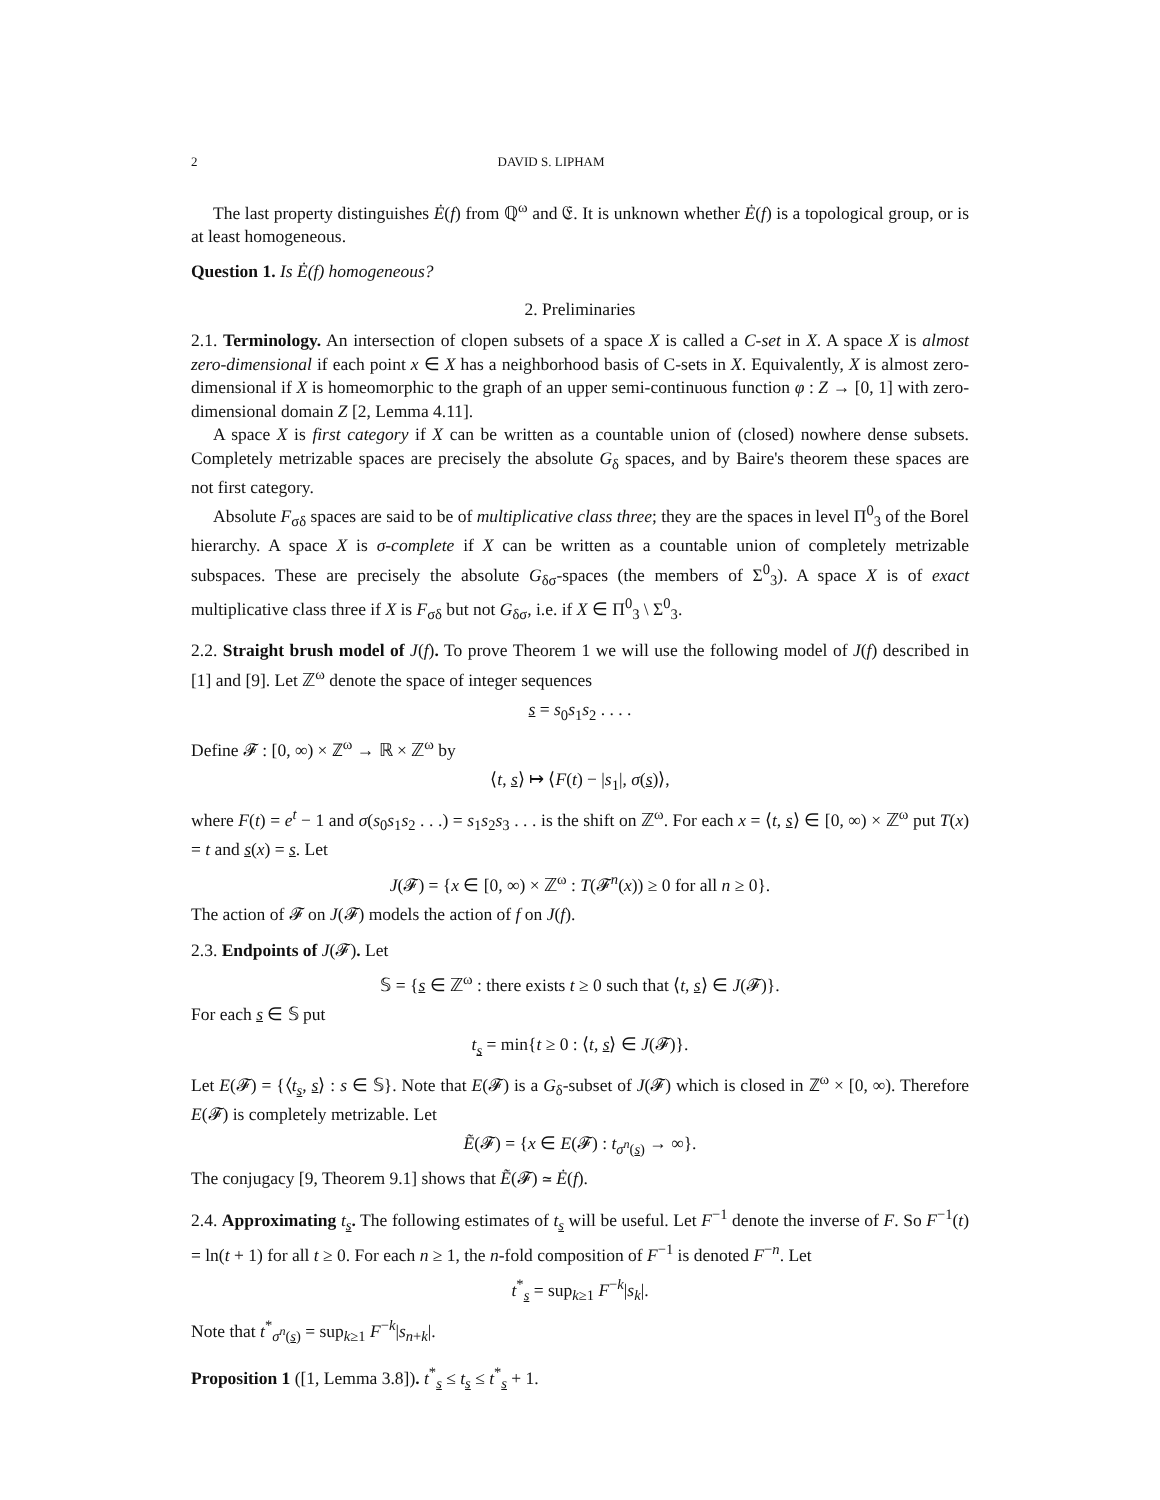2 DAVID S. LIPHAM
The last property distinguishes Ė(f) from ℚ<sup>ω</sup> and 𝔈. It is unknown whether Ė(f) is a topological group, or is at least homogeneous.
Question 1. Is Ė(f) homogeneous?
2. Preliminaries
2.1. Terminology. An intersection of clopen subsets of a space X is called a C-set in X. A space X is almost zero-dimensional if each point x ∈ X has a neighborhood basis of C-sets in X. Equivalently, X is almost zero-dimensional if X is homeomorphic to the graph of an upper semi-continuous function φ : Z → [0, 1] with zero-dimensional domain Z [2, Lemma 4.11].
A space X is first category if X can be written as a countable union of (closed) nowhere dense subsets. Completely metrizable spaces are precisely the absolute G<sub>δ</sub> spaces, and by Baire's theorem these spaces are not first category.
Absolute F<sub>σδ</sub> spaces are said to be of multiplicative class three; they are the spaces in level Π<sup>0</sup><sub>3</sub> of the Borel hierarchy. A space X is σ-complete if X can be written as a countable union of completely metrizable subspaces. These are precisely the absolute G<sub>δσ</sub>-spaces (the members of Σ<sup>0</sup><sub>3</sub>). A space X is of exact multiplicative class three if X is F<sub>σδ</sub> but not G<sub>δσ</sub>, i.e. if X ∈ Π<sup>0</sup><sub>3</sub> \ Σ<sup>0</sup><sub>3</sub>.
2.2. Straight brush model of J(f). To prove Theorem 1 we will use the following model of J(f) described in [1] and [9]. Let ℤ<sup>ω</sup> denote the space of integer sequences
s = s<sub>0</sub>s<sub>1</sub>s<sub>2</sub> . . . .
Define 𝓕 : [0, ∞) × ℤ<sup>ω</sup> → ℝ × ℤ<sup>ω</sup> by
⟨t, s⟩ ↦ ⟨F(t) − |s<sub>1</sub>|, σ(s)⟩,
where F(t) = e<sup>t</sup> − 1 and σ(s<sub>0</sub>s<sub>1</sub>s<sub>2</sub> . . .) = s<sub>1</sub>s<sub>2</sub>s<sub>3</sub> . . . is the shift on ℤ<sup>ω</sup>. For each x = ⟨t, s⟩ ∈ [0, ∞) × ℤ<sup>ω</sup> put T(x) = t and s(x) = s. Let
J(𝓕) = {x ∈ [0, ∞) × ℤ<sup>ω</sup> : T(𝓕<sup>n</sup>(x)) ≥ 0 for all n ≥ 0}.
The action of 𝓕 on J(𝓕) models the action of f on J(f).
2.3. Endpoints of J(𝓕). Let
𝕊 = {s ∈ ℤ<sup>ω</sup> : there exists t ≥ 0 such that ⟨t, s⟩ ∈ J(𝓕)}.
For each s ∈ 𝕊 put
t<sub>s</sub> = min{t ≥ 0 : ⟨t, s⟩ ∈ J(𝓕)}.
Let E(𝓕) = {⟨t<sub>s</sub>, s⟩ : s ∈ 𝕊}. Note that E(𝓕) is a G<sub>δ</sub>-subset of J(𝓕) which is closed in ℤ<sup>ω</sup> × [0, ∞). Therefore E(𝓕) is completely metrizable. Let
Ẽ(𝓕) = {x ∈ E(𝓕) : t<sub>σ<sup>n</sup>(s)</sub> → ∞}.
The conjugacy [9, Theorem 9.1] shows that Ẽ(𝓕) ≃ Ė(f).
2.4. Approximating t<sub>s</sub>. The following estimates of t<sub>s</sub> will be useful. Let F<sup>−1</sup> denote the inverse of F. So F<sup>−1</sup>(t) = ln(t + 1) for all t ≥ 0. For each n ≥ 1, the n-fold composition of F<sup>−1</sup> is denoted F<sup>−n</sup>. Let
t<sup>*</sup><sub>s</sub> = sup<sub>k≥1</sub> F<sup>−k</sup>|s<sub>k</sub>|.
Note that t<sup>*</sup><sub>σ<sup>n</sup>(s)</sub> = sup<sub>k≥1</sub> F<sup>−k</sup>|s<sub>n+k</sub>|.
Proposition 1 ([1, Lemma 3.8]). t<sup>*</sup><sub>s</sub> ≤ t<sub>s</sub> ≤ t<sup>*</sup><sub>s</sub> + 1.